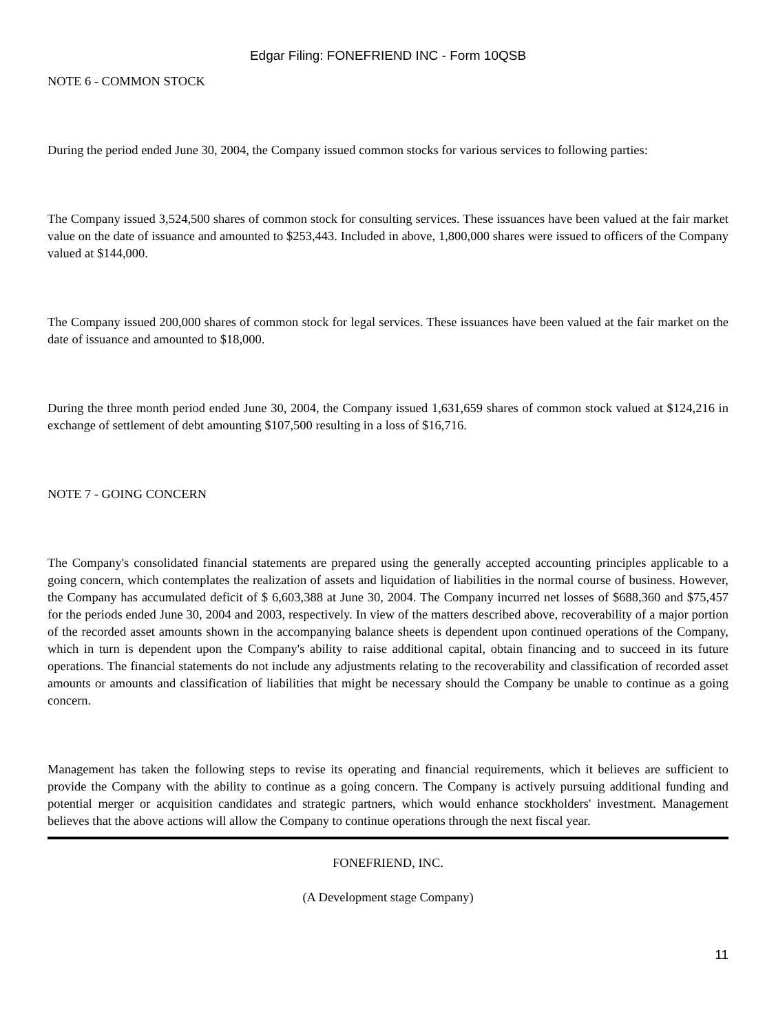Edgar Filing: FONEFRIEND INC - Form 10QSB
NOTE 6 - COMMON STOCK
During the period ended June 30, 2004, the Company issued common stocks for various services to following parties:
The Company issued 3,524,500 shares of common stock for consulting services. These issuances have been valued at the fair market value on the date of issuance and amounted to $253,443. Included in above, 1,800,000 shares were issued to officers of the Company valued at $144,000.
The Company issued 200,000 shares of common stock for legal services. These issuances have been valued at the fair market on the date of issuance and amounted to $18,000.
During the three month period ended June 30, 2004, the Company issued 1,631,659 shares of common stock valued at $124,216 in exchange of settlement of debt amounting $107,500 resulting in a loss of $16,716.
NOTE 7 - GOING CONCERN
The Company's consolidated financial statements are prepared using the generally accepted accounting principles applicable to a going concern, which contemplates the realization of assets and liquidation of liabilities in the normal course of business. However, the Company has accumulated deficit of $ 6,603,388 at June 30, 2004. The Company incurred net losses of $688,360 and $75,457 for the periods ended June 30, 2004 and 2003, respectively. In view of the matters described above, recoverability of a major portion of the recorded asset amounts shown in the accompanying balance sheets is dependent upon continued operations of the Company, which in turn is dependent upon the Company's ability to raise additional capital, obtain financing and to succeed in its future operations. The financial statements do not include any adjustments relating to the recoverability and classification of recorded asset amounts or amounts and classification of liabilities that might be necessary should the Company be unable to continue as a going concern.
Management has taken the following steps to revise its operating and financial requirements, which it believes are sufficient to provide the Company with the ability to continue as a going concern. The Company is actively pursuing additional funding and potential merger or acquisition candidates and strategic partners, which would enhance stockholders' investment. Management believes that the above actions will allow the Company to continue operations through the next fiscal year.
FONEFRIEND, INC.
(A Development stage Company)
11